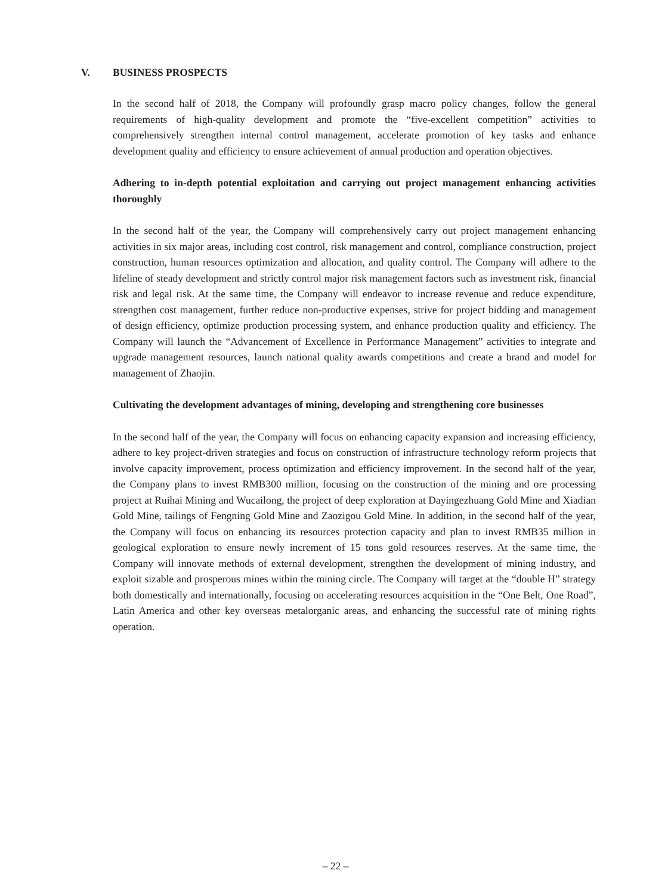V. BUSINESS PROSPECTS
In the second half of 2018, the Company will profoundly grasp macro policy changes, follow the general requirements of high-quality development and promote the “five-excellent competition” activities to comprehensively strengthen internal control management, accelerate promotion of key tasks and enhance development quality and efficiency to ensure achievement of annual production and operation objectives.
Adhering to in-depth potential exploitation and carrying out project management enhancing activities thoroughly
In the second half of the year, the Company will comprehensively carry out project management enhancing activities in six major areas, including cost control, risk management and control, compliance construction, project construction, human resources optimization and allocation, and quality control. The Company will adhere to the lifeline of steady development and strictly control major risk management factors such as investment risk, financial risk and legal risk. At the same time, the Company will endeavor to increase revenue and reduce expenditure, strengthen cost management, further reduce non-productive expenses, strive for project bidding and management of design efficiency, optimize production processing system, and enhance production quality and efficiency. The Company will launch the “Advancement of Excellence in Performance Management” activities to integrate and upgrade management resources, launch national quality awards competitions and create a brand and model for management of Zhaojin.
Cultivating the development advantages of mining, developing and strengthening core businesses
In the second half of the year, the Company will focus on enhancing capacity expansion and increasing efficiency, adhere to key project-driven strategies and focus on construction of infrastructure technology reform projects that involve capacity improvement, process optimization and efficiency improvement. In the second half of the year, the Company plans to invest RMB300 million, focusing on the construction of the mining and ore processing project at Ruihai Mining and Wucailong, the project of deep exploration at Dayingezhuang Gold Mine and Xiadian Gold Mine, tailings of Fengning Gold Mine and Zaozigou Gold Mine. In addition, in the second half of the year, the Company will focus on enhancing its resources protection capacity and plan to invest RMB35 million in geological exploration to ensure newly increment of 15 tons gold resources reserves. At the same time, the Company will innovate methods of external development, strengthen the development of mining industry, and exploit sizable and prosperous mines within the mining circle. The Company will target at the “double H” strategy both domestically and internationally, focusing on accelerating resources acquisition in the “One Belt, One Road”, Latin America and other key overseas metalorganic areas, and enhancing the successful rate of mining rights operation.
– 22 –